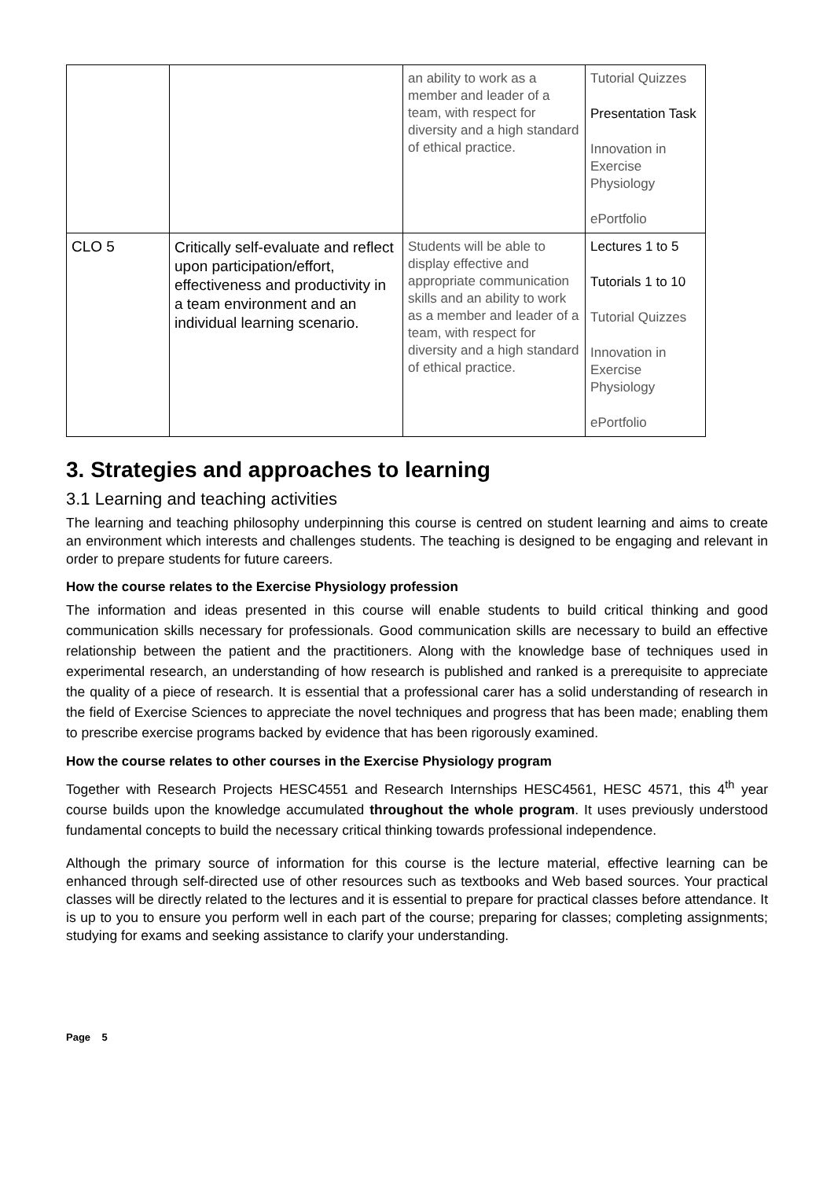| | | an ability to work as a member and leader of a team, with respect for diversity and a high standard of ethical practice. | Tutorial Quizzes Presentation Task Innovation in Exercise Physiology ePortfolio |
| CLO 5 | Critically self-evaluate and reflect upon participation/effort, effectiveness and productivity in a team environment and an individual learning scenario. | Students will be able to display effective and appropriate communication skills and an ability to work as a member and leader of a team, with respect for diversity and a high standard of ethical practice. | Lectures 1 to 5 Tutorials 1 to 10 Tutorial Quizzes Innovation in Exercise Physiology ePortfolio |
3. Strategies and approaches to learning
3.1 Learning and teaching activities
The learning and teaching philosophy underpinning this course is centred on student learning and aims to create an environment which interests and challenges students. The teaching is designed to be engaging and relevant in order to prepare students for future careers.
How the course relates to the Exercise Physiology profession
The information and ideas presented in this course will enable students to build critical thinking and good communication skills necessary for professionals. Good communication skills are necessary to build an effective relationship between the patient and the practitioners. Along with the knowledge base of techniques used in experimental research, an understanding of how research is published and ranked is a prerequisite to appreciate the quality of a piece of research. It is essential that a professional carer has a solid understanding of research in the field of Exercise Sciences to appreciate the novel techniques and progress that has been made; enabling them to prescribe exercise programs backed by evidence that has been rigorously examined.
How the course relates to other courses in the Exercise Physiology program
Together with Research Projects HESC4551 and Research Internships HESC4561, HESC 4571, this 4<sup>th</sup> year course builds upon the knowledge accumulated throughout the whole program. It uses previously understood fundamental concepts to build the necessary critical thinking towards professional independence.
Although the primary source of information for this course is the lecture material, effective learning can be enhanced through self-directed use of other resources such as textbooks and Web based sources. Your practical classes will be directly related to the lectures and it is essential to prepare for practical classes before attendance. It is up to you to ensure you perform well in each part of the course; preparing for classes; completing assignments; studying for exams and seeking assistance to clarify your understanding.
Page 5